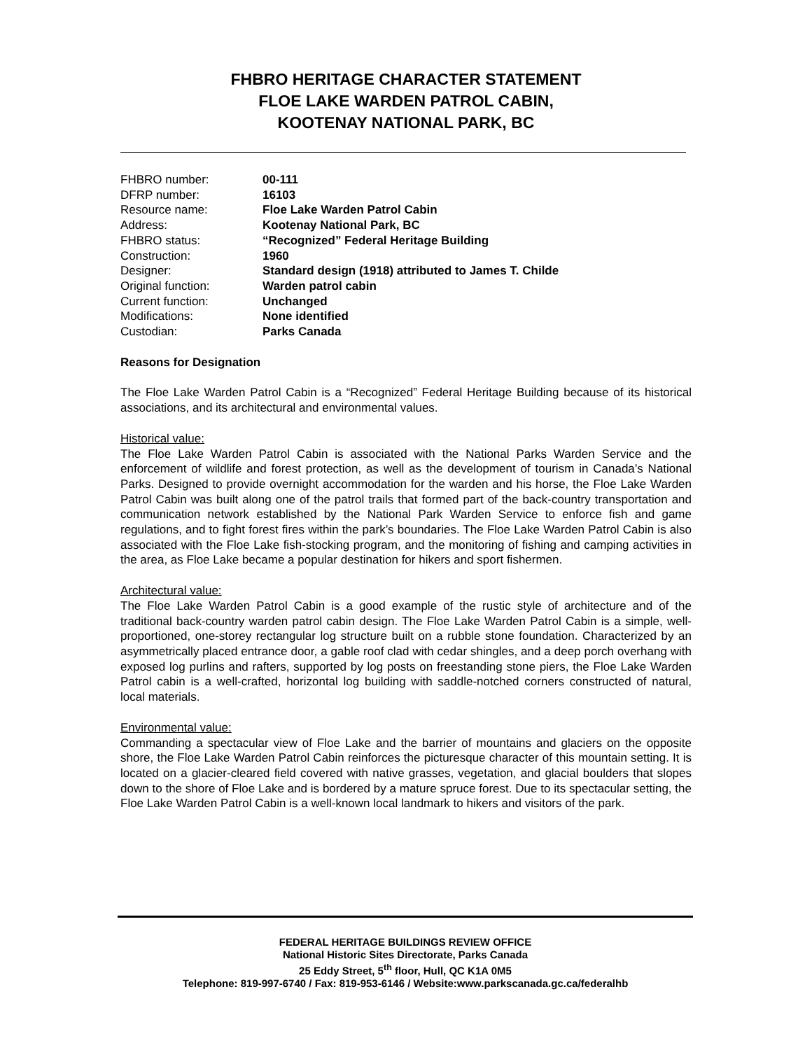FHBRO HERITAGE CHARACTER STATEMENT
FLOE LAKE WARDEN PATROL CABIN,
KOOTENAY NATIONAL PARK, BC
| FHBRO number: | 00-111 |
| DFRP number: | 16103 |
| Resource name: | Floe Lake Warden Patrol Cabin |
| Address: | Kootenay National Park, BC |
| FHBRO status: | “Recognized” Federal Heritage Building |
| Construction: | 1960 |
| Designer: | Standard design (1918) attributed to James T. Childe |
| Original function: | Warden patrol cabin |
| Current function: | Unchanged |
| Modifications: | None identified |
| Custodian: | Parks Canada |
Reasons for Designation
The Floe Lake Warden Patrol Cabin is a “Recognized” Federal Heritage Building because of its historical associations, and its architectural and environmental values.
Historical value:
The Floe Lake Warden Patrol Cabin is associated with the National Parks Warden Service and the enforcement of wildlife and forest protection, as well as the development of tourism in Canada’s National Parks. Designed to provide overnight accommodation for the warden and his horse, the Floe Lake Warden Patrol Cabin was built along one of the patrol trails that formed part of the back-country transportation and communication network established by the National Park Warden Service to enforce fish and game regulations, and to fight forest fires within the park’s boundaries. The Floe Lake Warden Patrol Cabin is also associated with the Floe Lake fish-stocking program, and the monitoring of fishing and camping activities in the area, as Floe Lake became a popular destination for hikers and sport fishermen.
Architectural value:
The Floe Lake Warden Patrol Cabin is a good example of the rustic style of architecture and of the traditional back-country warden patrol cabin design. The Floe Lake Warden Patrol Cabin is a simple, well-proportioned, one-storey rectangular log structure built on a rubble stone foundation. Characterized by an asymmetrically placed entrance door, a gable roof clad with cedar shingles, and a deep porch overhang with exposed log purlins and rafters, supported by log posts on freestanding stone piers, the Floe Lake Warden Patrol cabin is a well-crafted, horizontal log building with saddle-notched corners constructed of natural, local materials.
Environmental value:
Commanding a spectacular view of Floe Lake and the barrier of mountains and glaciers on the opposite shore, the Floe Lake Warden Patrol Cabin reinforces the picturesque character of this mountain setting. It is located on a glacier-cleared field covered with native grasses, vegetation, and glacial boulders that slopes down to the shore of Floe Lake and is bordered by a mature spruce forest. Due to its spectacular setting, the Floe Lake Warden Patrol Cabin is a well-known local landmark to hikers and visitors of the park.
FEDERAL HERITAGE BUILDINGS REVIEW OFFICE
National Historic Sites Directorate, Parks Canada
25 Eddy Street, 5<sup>th</sup> floor, Hull, QC K1A 0M5
Telephone: 819-997-6740 / Fax: 819-953-6146 / Website:www.parkscanada.gc.ca/federalhb